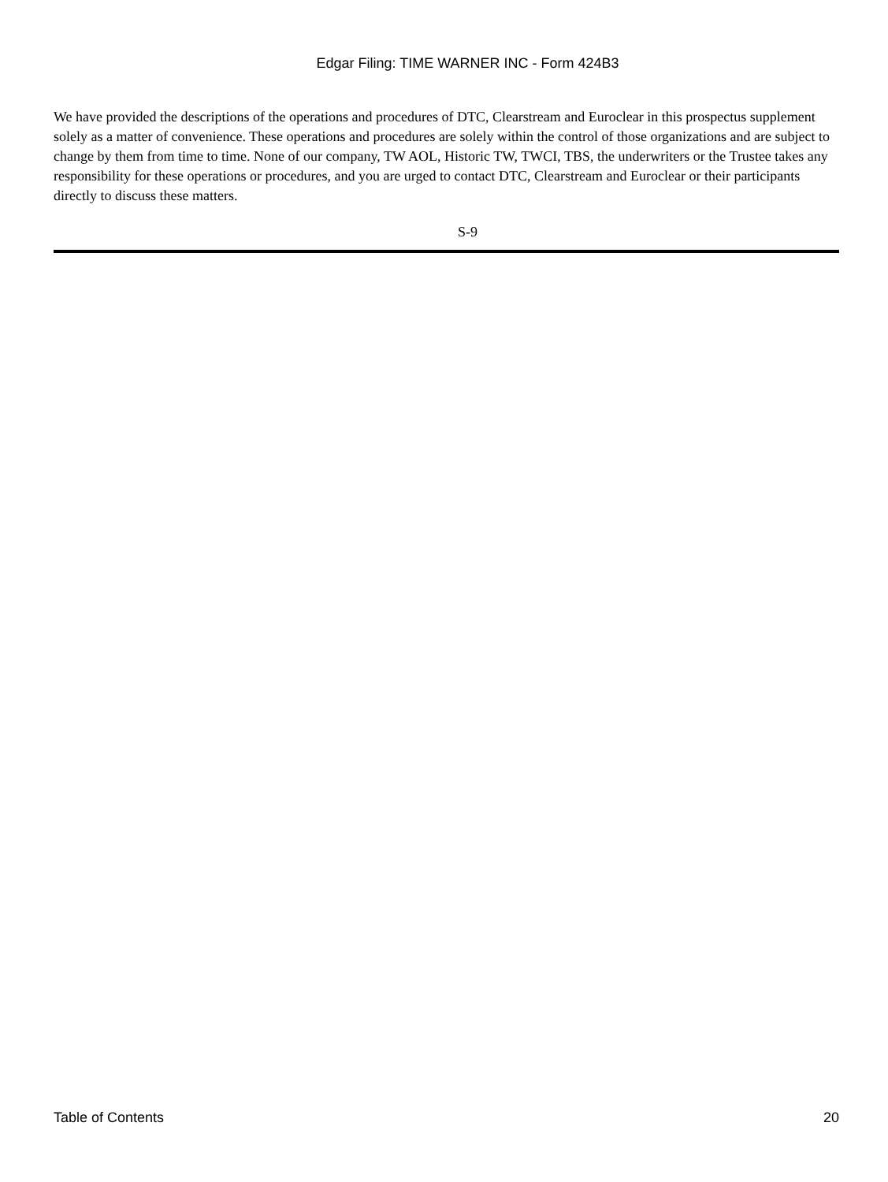Edgar Filing: TIME WARNER INC - Form 424B3
We have provided the descriptions of the operations and procedures of DTC, Clearstream and Euroclear in this prospectus supplement solely as a matter of convenience. These operations and procedures are solely within the control of those organizations and are subject to change by them from time to time. None of our company, TW AOL, Historic TW, TWCI, TBS, the underwriters or the Trustee takes any responsibility for these operations or procedures, and you are urged to contact DTC, Clearstream and Euroclear or their participants directly to discuss these matters.
S-9
Table of Contents 20